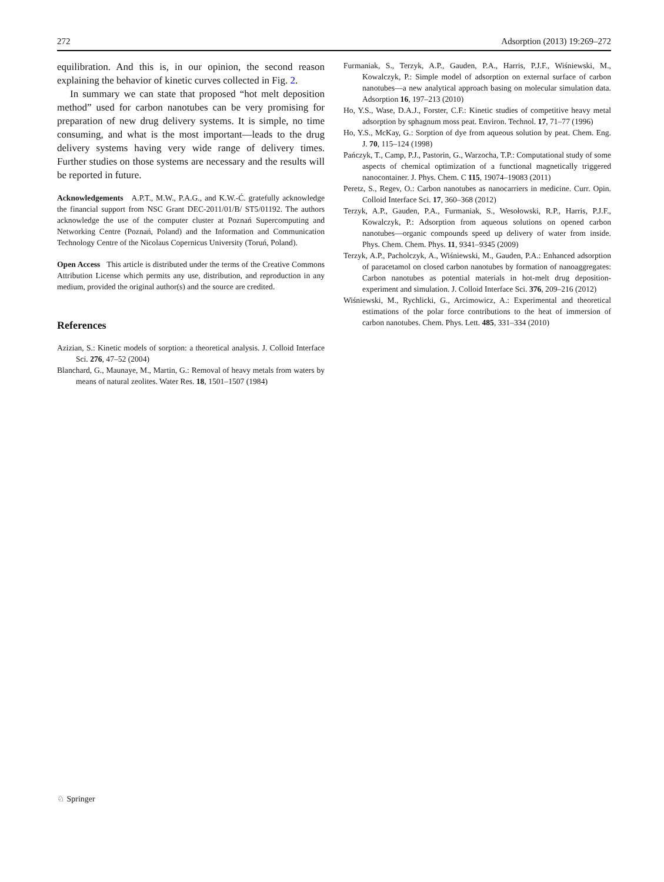272 Adsorption (2013) 19:269–272
equilibration. And this is, in our opinion, the second reason explaining the behavior of kinetic curves collected in Fig. 2.
In summary we can state that proposed “hot melt deposition method” used for carbon nanotubes can be very promising for preparation of new drug delivery systems. It is simple, no time consuming, and what is the most important—leads to the drug delivery systems having very wide range of delivery times. Further studies on those systems are necessary and the results will be reported in future.
Acknowledgements A.P.T., M.W., P.A.G., and K.W.-Ć. gratefully acknowledge the financial support from NSC Grant DEC-2011/01/B/ ST5/01192. The authors acknowledge the use of the computer cluster at Poznań Supercomputing and Networking Centre (Poznań, Poland) and the Information and Communication Technology Centre of the Nicolaus Copernicus University (Toruń, Poland).
Open Access This article is distributed under the terms of the Creative Commons Attribution License which permits any use, distribution, and reproduction in any medium, provided the original author(s) and the source are credited.
References
Azizian, S.: Kinetic models of sorption: a theoretical analysis. J. Colloid Interface Sci. 276, 47–52 (2004)
Blanchard, G., Maunaye, M., Martin, G.: Removal of heavy metals from waters by means of natural zeolites. Water Res. 18, 1501–1507 (1984)
Furmaniak, S., Terzyk, A.P., Gauden, P.A., Harris, P.J.F., Wiśniewski, M., Kowalczyk, P.: Simple model of adsorption on external surface of carbon nanotubes—a new analytical approach basing on molecular simulation data. Adsorption 16, 197–213 (2010)
Ho, Y.S., Wase, D.A.J., Forster, C.F.: Kinetic studies of competitive heavy metal adsorption by sphagnum moss peat. Environ. Technol. 17, 71–77 (1996)
Ho, Y.S., McKay, G.: Sorption of dye from aqueous solution by peat. Chem. Eng. J. 70, 115–124 (1998)
Pańczyk, T., Camp, P.J., Pastorin, G., Warzocha, T.P.: Computational study of some aspects of chemical optimization of a functional magnetically triggered nanocontainer. J. Phys. Chem. C 115, 19074–19083 (2011)
Peretz, S., Regev, O.: Carbon nanotubes as nanocarriers in medicine. Curr. Opin. Colloid Interface Sci. 17, 360–368 (2012)
Terzyk, A.P., Gauden, P.A., Furmaniak, S., Wesołowski, R.P., Harris, P.J.F., Kowalczyk, P.: Adsorption from aqueous solutions on opened carbon nanotubes—organic compounds speed up delivery of water from inside. Phys. Chem. Chem. Phys. 11, 9341–9345 (2009)
Terzyk, A.P., Pacholczyk, A., Wiśniewski, M., Gauden, P.A.: Enhanced adsorption of paracetamol on closed carbon nanotubes by formation of nanoaggregates: Carbon nanotubes as potential materials in hot-melt drug deposition-experiment and simulation. J. Colloid Interface Sci. 376, 209–216 (2012)
Wiśniewski, M., Rychlicki, G., Arcimowicz, A.: Experimental and theoretical estimations of the polar force contributions to the heat of immersion of carbon nanotubes. Chem. Phys. Lett. 485, 331–334 (2010)
♘ Springer